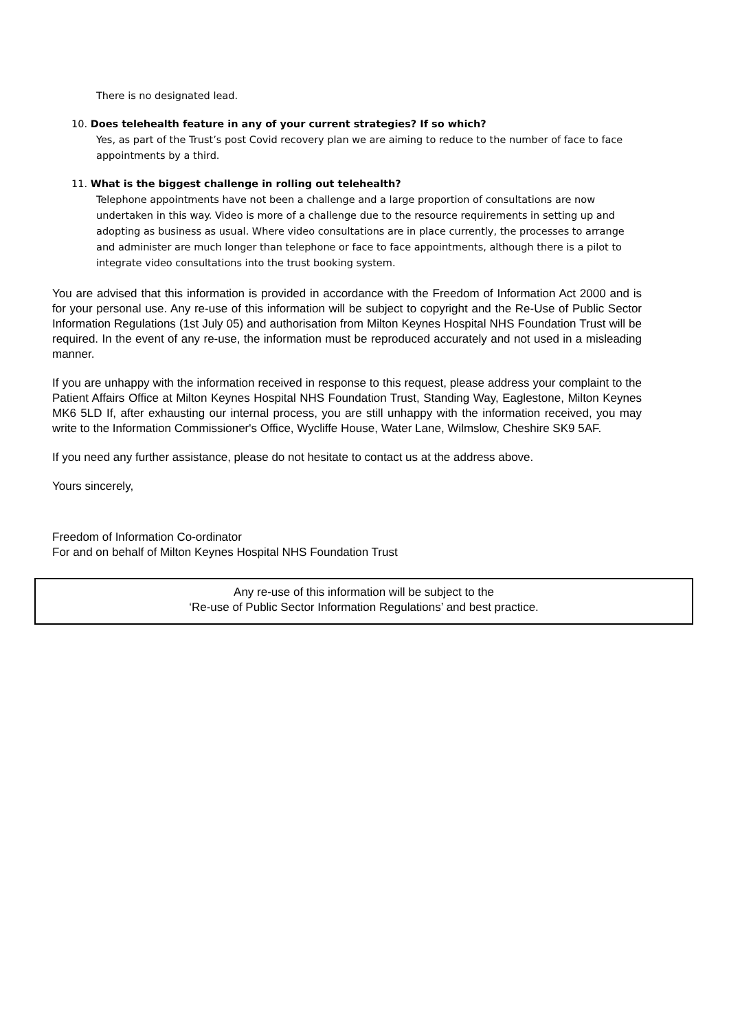There is no designated lead.
10. Does telehealth feature in any of your current strategies? If so which?
Yes, as part of the Trust’s post Covid recovery plan we are aiming to reduce to the number of face to face appointments by a third.
11. What is the biggest challenge in rolling out telehealth?
Telephone appointments have not been a challenge and a large proportion of consultations are now undertaken in this way. Video is more of a challenge due to the resource requirements in setting up and adopting as business as usual. Where video consultations are in place currently, the processes to arrange and administer are much longer than telephone or face to face appointments, although there is a pilot to integrate video consultations into the trust booking system.
You are advised that this information is provided in accordance with the Freedom of Information Act 2000 and is for your personal use. Any re-use of this information will be subject to copyright and the Re-Use of Public Sector Information Regulations (1st July 05) and authorisation from Milton Keynes Hospital NHS Foundation Trust will be required. In the event of any re-use, the information must be reproduced accurately and not used in a misleading manner.
If you are unhappy with the information received in response to this request, please address your complaint to the Patient Affairs Office at Milton Keynes Hospital NHS Foundation Trust, Standing Way, Eaglestone, Milton Keynes MK6 5LD If, after exhausting our internal process, you are still unhappy with the information received, you may write to the Information Commissioner's Office, Wycliffe House, Water Lane, Wilmslow, Cheshire SK9 5AF.
If you need any further assistance, please do not hesitate to contact us at the address above.
Yours sincerely,
Freedom of Information Co-ordinator
For and on behalf of Milton Keynes Hospital NHS Foundation Trust
Any re-use of this information will be subject to the
‘Re-use of Public Sector Information Regulations’ and best practice.